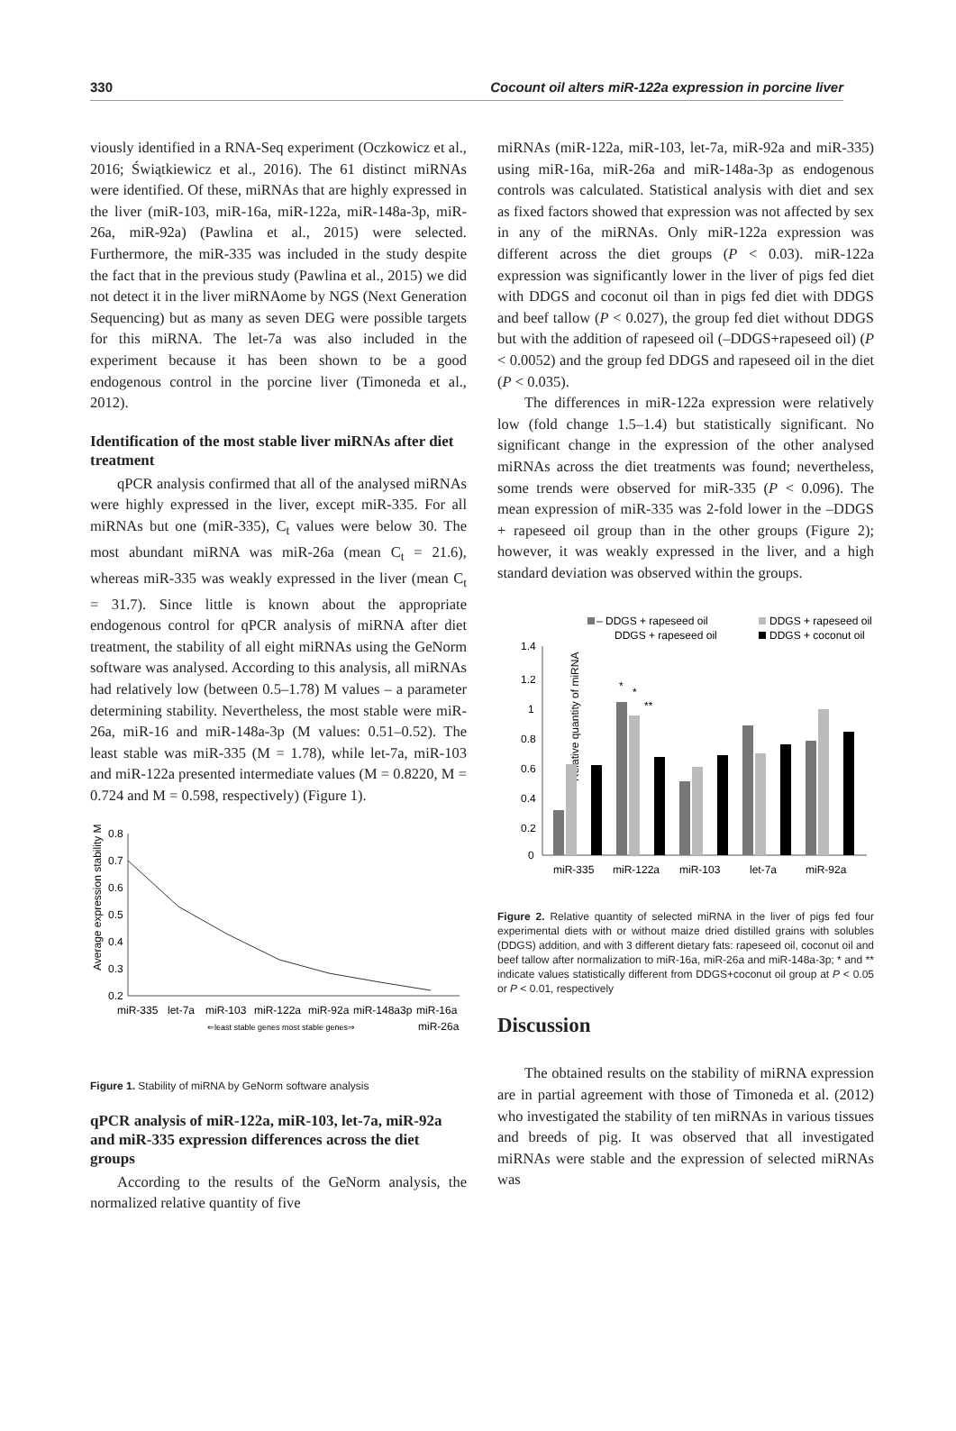330 Cocount oil alters miR-122a expression in porcine liver
viously identified in a RNA-Seq experiment (Oczkowicz et al., 2016; Świątkiewicz et al., 2016). The 61 distinct miRNAs were identified. Of these, miRNAs that are highly expressed in the liver (miR-103, miR-16a, miR-122a, miR-148a-3p, miR-26a, miR-92a) (Pawlina et al., 2015) were selected. Furthermore, the miR-335 was included in the study despite the fact that in the previous study (Pawlina et al., 2015) we did not detect it in the liver miRNAome by NGS (Next Generation Sequencing) but as many as seven DEG were possible targets for this miRNA. The let-7a was also included in the experiment because it has been shown to be a good endogenous control in the porcine liver (Timoneda et al., 2012).
Identification of the most stable liver miRNAs after diet treatment
qPCR analysis confirmed that all of the analysed miRNAs were highly expressed in the liver, except miR-335. For all miRNAs but one (miR-335), C<sub>t</sub> values were below 30. The most abundant miRNA was miR-26a (mean C<sub>t</sub> = 21.6), whereas miR-335 was weakly expressed in the liver (mean C<sub>t</sub> = 31.7). Since little is known about the appropriate endogenous control for qPCR analysis of miRNA after diet treatment, the stability of all eight miRNAs using the GeNorm software was analysed. According to this analysis, all miRNAs had relatively low (between 0.5–1.78) M values – a parameter determining stability. Nevertheless, the most stable were miR-26a, miR-16 and miR-148a-3p (M values: 0.51–0.52). The least stable was miR-335 (M = 1.78), while let-7a, miR-103 and miR-122a presented intermediate values (M = 0.8220, M = 0.724 and M = 0.598, respectively) (Figure 1).
Average expression stability M
0.8
0.7
0.6
0.5
0.4
0.3
0.2
miR-335
let-7a
miR-103
miR-122a
miR-92a
miR-148a3p
miR-16a
⇐least stable genes most stable genes⇒
miR-26a
Figure 1. Stability of miRNA by GeNorm software analysis
qPCR analysis of miR-122a, miR-103, let-7a, miR-92a and miR-335 expression differences across the diet groups
According to the results of the GeNorm analysis, the normalized relative quantity of five
miRNAs (miR-122a, miR-103, let-7a, miR-92a and miR-335) using miR-16a, miR-26a and miR-148a-3p as endogenous controls was calculated. Statistical analysis with diet and sex as fixed factors showed that expression was not affected by sex in any of the miRNAs. Only miR-122a expression was different across the diet groups (P < 0.03). miR-122a expression was significantly lower in the liver of pigs fed diet with DDGS and coconut oil than in pigs fed diet with DDGS and beef tallow (P < 0.027), the group fed diet without DDGS but with the addition of rapeseed oil (–DDGS+rapeseed oil) (P < 0.0052) and the group fed DDGS and rapeseed oil in the diet (P < 0.035).
The differences in miR-122a expression were relatively low (fold change 1.5–1.4) but statistically significant. No significant change in the expression of the other analysed miRNAs across the diet treatments was found; nevertheless, some trends were observed for miR-335 (P < 0.096). The mean expression of miR-335 was 2-fold lower in the –DDGS + rapeseed oil group than in the other groups (Figure 2); however, it was weakly expressed in the liver, and a high standard deviation was observed within the groups.
– DDGS + rapeseed oil
DDGS + rapeseed oil
DDGS + rapeseed oil
DDGS + coconut oil
Relative quantity of miRNA
1.4
1.2
1
0.8
0.6
0.4
0.2
0
*
*
**
miR-335
miR-122a
miR-103
let-7a
miR-92a
Figure 2. Relative quantity of selected miRNA in the liver of pigs fed four experimental diets with or without maize dried distilled grains with solubles (DDGS) addition, and with 3 different dietary fats: rapeseed oil, coconut oil and beef tallow after normalization to miR-16a, miR-26a and miR-148a-3p; * and ** indicate values statistically different from DDGS+coconut oil group at P < 0.05 or P < 0.01, respectively
Discussion
The obtained results on the stability of miRNA expression are in partial agreement with those of Timoneda et al. (2012) who investigated the stability of ten miRNAs in various tissues and breeds of pig. It was observed that all investigated miRNAs were stable and the expression of selected miRNAs was